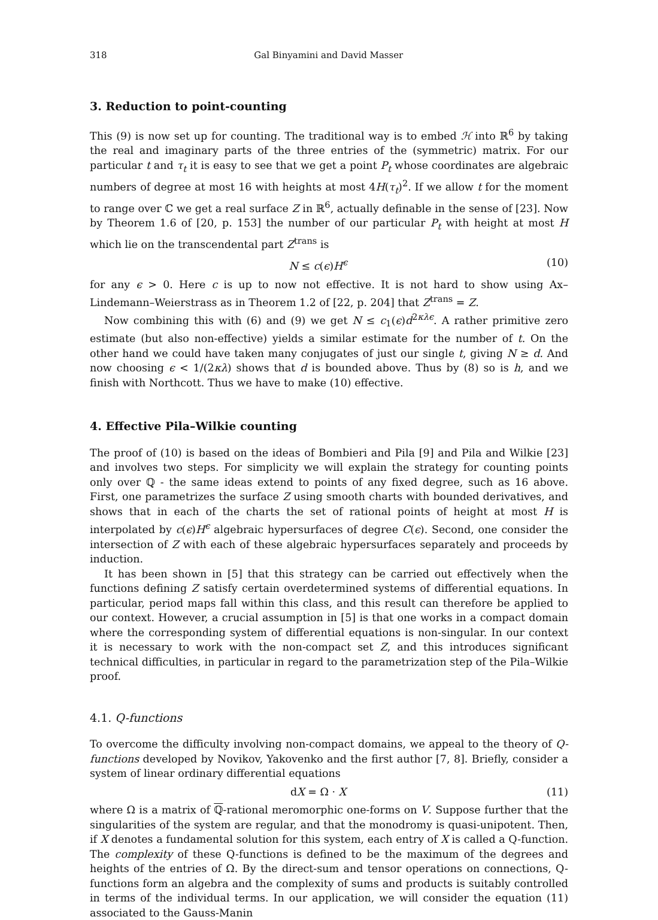318 Gal Binyamini and David Masser
3. Reduction to point-counting
This (9) is now set up for counting. The traditional way is to embed ℋ into ℝ<sup>6</sup> by taking the real and imaginary parts of the three entries of the (symmetric) matrix. For our particular t and τ<sub>t</sub> it is easy to see that we get a point P<sub>t</sub> whose coordinates are algebraic numbers of degree at most 16 with heights at most 4H(τ<sub>t</sub>)<sup>2</sup>. If we allow t for the moment to range over ℂ we get a real surface Z in ℝ<sup>6</sup>, actually definable in the sense of [23]. Now by Theorem 1.6 of [20, p. 153] the number of our particular P<sub>t</sub> with height at most H which lie on the transcendental part Z<sup>trans</sup> is
N ≤ c(ϵ)H<sup>ϵ</sup> (10)
for any ϵ > 0. Here c is up to now not effective. It is not hard to show using Ax–Lindemann–Weierstrass as in Theorem 1.2 of [22, p. 204] that Z<sup>trans</sup> = Z.
Now combining this with (6) and (9) we get N ≤ c<sub>1</sub>(ϵ)d<sup>2κλϵ</sup>. A rather primitive zero estimate (but also non-effective) yields a similar estimate for the number of t. On the other hand we could have taken many conjugates of just our single t, giving N ≥ d. And now choosing ϵ < 1/(2κλ) shows that d is bounded above. Thus by (8) so is h, and we finish with Northcott. Thus we have to make (10) effective.
4. Effective Pila–Wilkie counting
The proof of (10) is based on the ideas of Bombieri and Pila [9] and Pila and Wilkie [23] and involves two steps. For simplicity we will explain the strategy for counting points only over ℚ - the same ideas extend to points of any fixed degree, such as 16 above. First, one parametrizes the surface Z using smooth charts with bounded derivatives, and shows that in each of the charts the set of rational points of height at most H is interpolated by c(ϵ)H<sup>ϵ</sup> algebraic hypersurfaces of degree C(ϵ). Second, one consider the intersection of Z with each of these algebraic hypersurfaces separately and proceeds by induction.
It has been shown in [5] that this strategy can be carried out effectively when the functions defining Z satisfy certain overdetermined systems of differential equations. In particular, period maps fall within this class, and this result can therefore be applied to our context. However, a crucial assumption in [5] is that one works in a compact domain where the corresponding system of differential equations is non-singular. In our context it is necessary to work with the non-compact set Z, and this introduces significant technical difficulties, in particular in regard to the parametrization step of the Pila–Wilkie proof.
4.1. Q-functions
To overcome the difficulty involving non-compact domains, we appeal to the theory of Q-functions developed by Novikov, Yakovenko and the first author [7, 8]. Briefly, consider a system of linear ordinary differential equations
dX = Ω · X (11)
where Ω is a matrix of ℚ-rational meromorphic one-forms on V. Suppose further that the singularities of the system are regular, and that the monodromy is quasi-unipotent. Then, if X denotes a fundamental solution for this system, each entry of X is called a Q-function. The complexity of these Q-functions is defined to be the maximum of the degrees and heights of the entries of Ω. By the direct-sum and tensor operations on connections, Q-functions form an algebra and the complexity of sums and products is suitably controlled in terms of the individual terms. In our application, we will consider the equation (11) associated to the Gauss-Manin